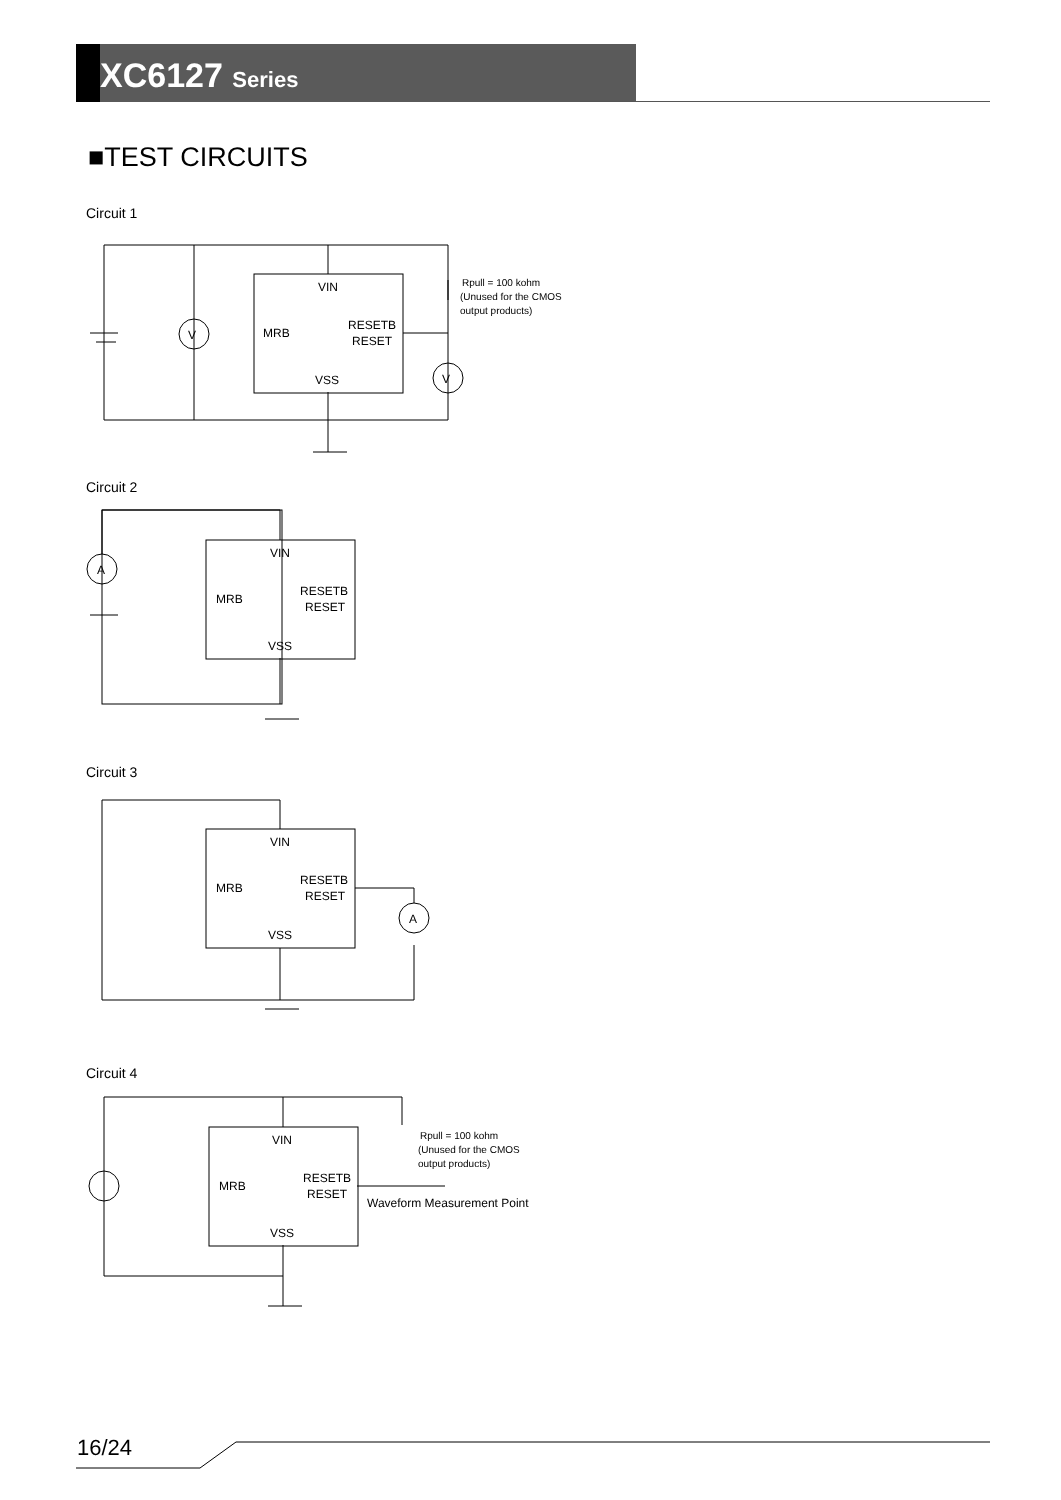XC6127 Series
■TEST CIRCUITS
Circuit 1
Circuit 2
Circuit 3
Circuit 4
VIN
MRB
RESETB
RESET
VSS
V
V
Rpull = 100 kohm
(Unused for the CMOS
output products)
VIN
MRB
RESETB
RESET
VSS
A
VIN
MRB
RESETB
RESET
VSS
A
VIN
MRB
RESETB
RESET
VSS
Rpull = 100 kohm
(Unused for the CMOS
output products)
Waveform Measurement Point
16/24